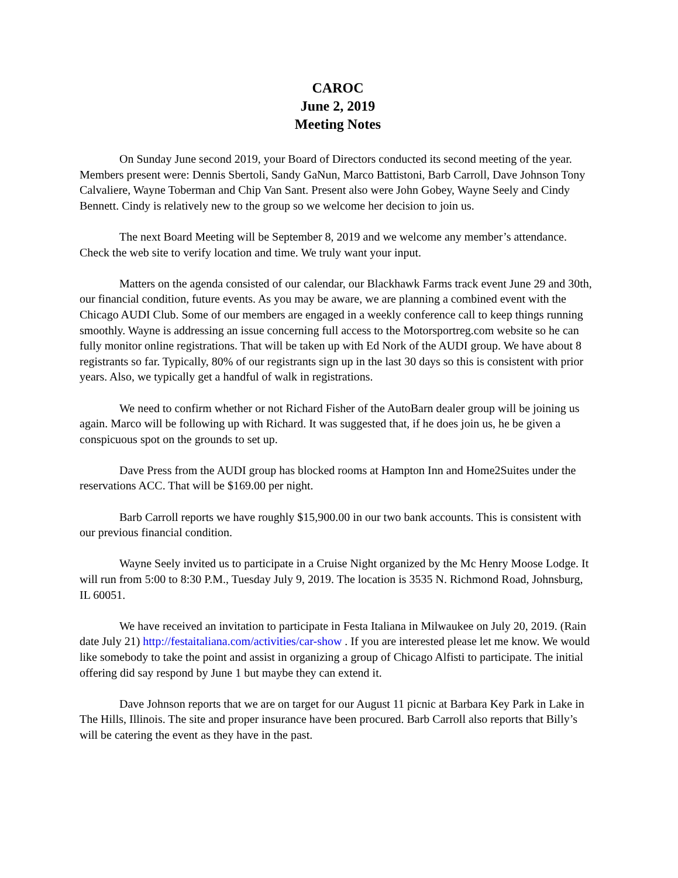CAROC
June 2, 2019
Meeting Notes
On Sunday June second 2019, your Board of Directors conducted its second meeting of the year. Members present were: Dennis Sbertoli, Sandy GaNun, Marco Battistoni, Barb Carroll, Dave Johnson Tony Calvaliere, Wayne Toberman and Chip Van Sant. Present also were John Gobey, Wayne Seely and Cindy Bennett. Cindy is relatively new to the group so we welcome her decision to join us.
The next Board Meeting will be September 8, 2019 and we welcome any member’s attendance. Check the web site to verify location and time. We truly want your input.
Matters on the agenda consisted of our calendar, our Blackhawk Farms track event June 29 and 30th, our financial condition, future events. As you may be aware, we are planning a combined event with the Chicago AUDI Club. Some of our members are engaged in a weekly conference call to keep things running smoothly. Wayne is addressing an issue concerning full access to the Motorsportreg.com website so he can fully monitor online registrations. That will be taken up with Ed Nork of the AUDI group. We have about 8 registrants so far. Typically, 80% of our registrants sign up in the last 30 days so this is consistent with prior years. Also, we typically get a handful of walk in registrations.
We need to confirm whether or not Richard Fisher of the AutoBarn dealer group will be joining us again. Marco will be following up with Richard. It was suggested that, if he does join us, he be given a conspicuous spot on the grounds to set up.
Dave Press from the AUDI group has blocked rooms at Hampton Inn and Home2Suites under the reservations ACC. That will be $169.00 per night.
Barb Carroll reports we have roughly $15,900.00 in our two bank accounts. This is consistent with our previous financial condition.
Wayne Seely invited us to participate in a Cruise Night organized by the Mc Henry Moose Lodge. It will run from 5:00 to 8:30 P.M., Tuesday July 9, 2019. The location is 3535 N. Richmond Road, Johnsburg, IL 60051.
We have received an invitation to participate in Festa Italiana in Milwaukee on July 20, 2019. (Rain date July 21) http://festaitaliana.com/activities/car-show . If you are interested please let me know. We would like somebody to take the point and assist in organizing a group of Chicago Alfisti to participate. The initial offering did say respond by June 1 but maybe they can extend it.
Dave Johnson reports that we are on target for our August 11 picnic at Barbara Key Park in Lake in The Hills, Illinois. The site and proper insurance have been procured. Barb Carroll also reports that Billy’s will be catering the event as they have in the past.